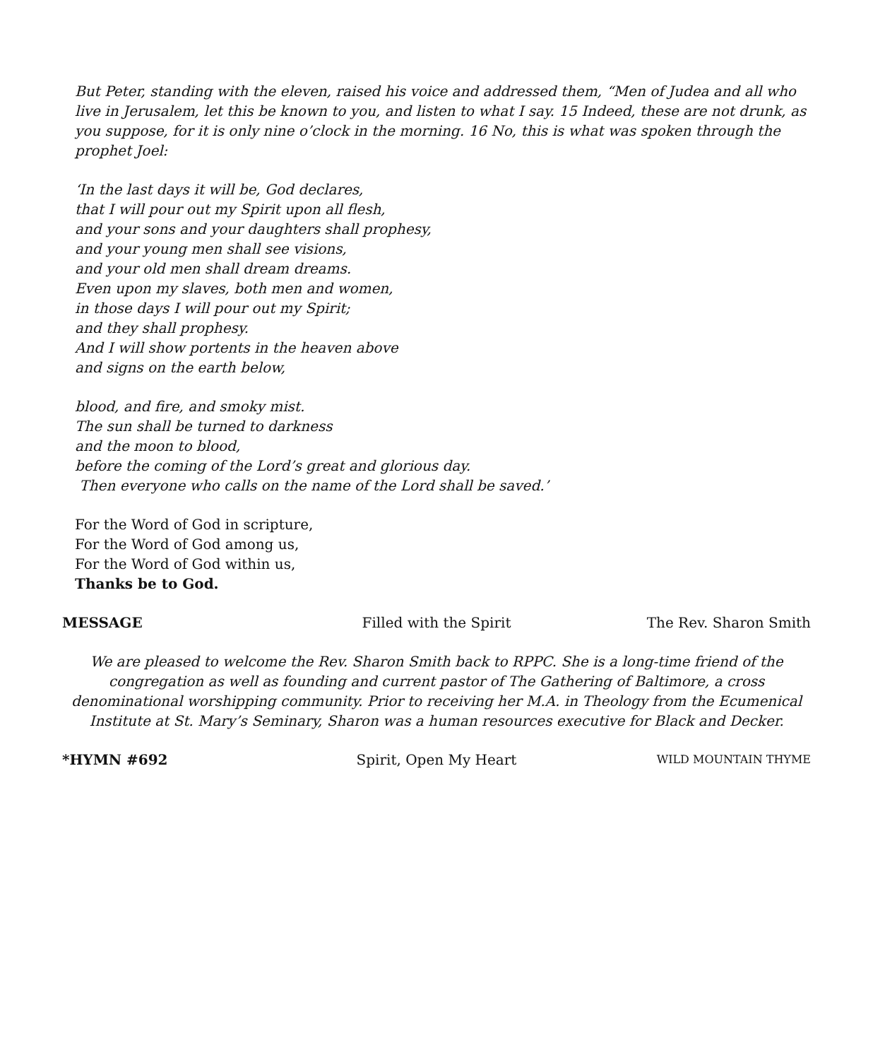But Peter, standing with the eleven, raised his voice and addressed them, “Men of Judea and all who live in Jerusalem, let this be known to you, and listen to what I say. 15 Indeed, these are not drunk, as you suppose, for it is only nine o’clock in the morning. 16 No, this is what was spoken through the prophet Joel:
‘In the last days it will be, God declares,
that I will pour out my Spirit upon all flesh,
and your sons and your daughters shall prophesy,
and your young men shall see visions,
and your old men shall dream dreams.
Even upon my slaves, both men and women,
in those days I will pour out my Spirit;
and they shall prophesy.
And I will show portents in the heaven above
and signs on the earth below,
blood, and fire, and smoky mist.
The sun shall be turned to darkness
and the moon to blood,
before the coming of the Lord’s great and glorious day.
Then everyone who calls on the name of the Lord shall be saved.’
For the Word of God in scripture,
For the Word of God among us,
For the Word of God within us,
Thanks be to God.
MESSAGE Filled with the Spirit The Rev. Sharon Smith
We are pleased to welcome the Rev. Sharon Smith back to RPPC. She is a long-time friend of the congregation as well as founding and current pastor of The Gathering of Baltimore, a cross denominational worshipping community. Prior to receiving her M.A. in Theology from the Ecumenical Institute at St. Mary’s Seminary, Sharon was a human resources executive for Black and Decker.
*HYMN #692 Spirit, Open My Heart
WILD MOUNTAIN THYME